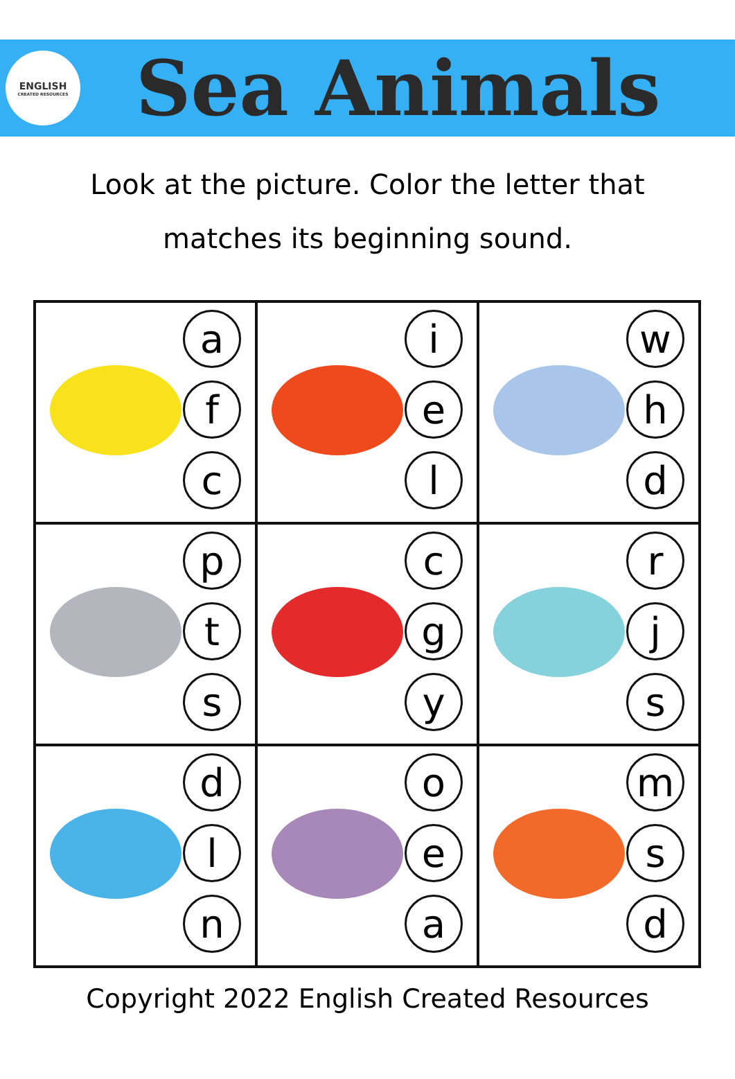ENGLISH
CREATED RESOURCES
Sea Animals
Look at the picture. Color the letter that
matches its beginning sound.
| a f c | i e l | w h d |
| p t s | c g y | r j s |
| d l n | o e a | m s d |
Copyright 2022 English Created Resources